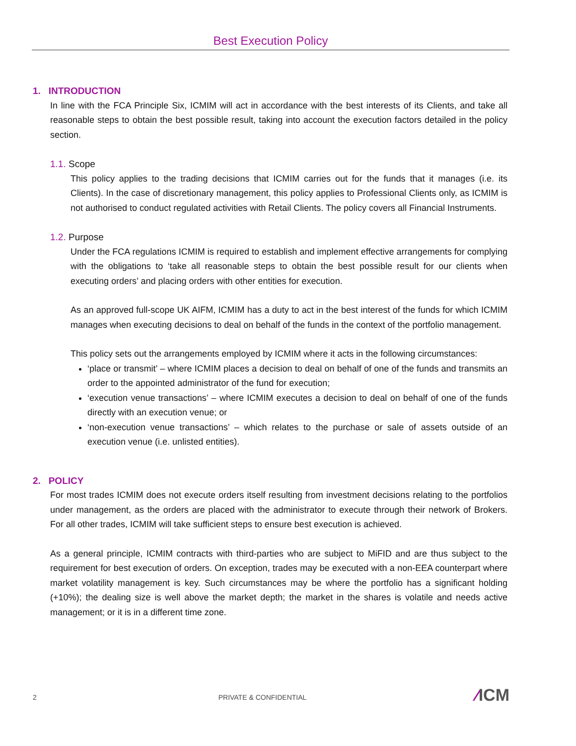Best Execution Policy
1. INTRODUCTION
In line with the FCA Principle Six, ICMIM will act in accordance with the best interests of its Clients, and take all reasonable steps to obtain the best possible result, taking into account the execution factors detailed in the policy section.
1.1. Scope
This policy applies to the trading decisions that ICMIM carries out for the funds that it manages (i.e. its Clients). In the case of discretionary management, this policy applies to Professional Clients only, as ICMIM is not authorised to conduct regulated activities with Retail Clients. The policy covers all Financial Instruments.
1.2. Purpose
Under the FCA regulations ICMIM is required to establish and implement effective arrangements for complying with the obligations to ‘take all reasonable steps to obtain the best possible result for our clients when executing orders’ and placing orders with other entities for execution.
As an approved full-scope UK AIFM, ICMIM has a duty to act in the best interest of the funds for which ICMIM manages when executing decisions to deal on behalf of the funds in the context of the portfolio management.
This policy sets out the arrangements employed by ICMIM where it acts in the following circumstances:
‘place or transmit’ – where ICMIM places a decision to deal on behalf of one of the funds and transmits an order to the appointed administrator of the fund for execution;
‘execution venue transactions’ – where ICMIM executes a decision to deal on behalf of one of the funds directly with an execution venue; or
‘non-execution venue transactions’ – which relates to the purchase or sale of assets outside of an execution venue (i.e. unlisted entities).
2. POLICY
For most trades ICMIM does not execute orders itself resulting from investment decisions relating to the portfolios under management, as the orders are placed with the administrator to execute through their network of Brokers. For all other trades, ICMIM will take sufficient steps to ensure best execution is achieved.
As a general principle, ICMIM contracts with third-parties who are subject to MiFID and are thus subject to the requirement for best execution of orders. On exception, trades may be executed with a non-EEA counterpart where market volatility management is key. Such circumstances may be where the portfolio has a significant holding (+10%); the dealing size is well above the market depth; the market in the shares is volatile and needs active management; or it is in a different time zone.
2 PRIVATE & CONFIDENTIAL
⁄ICM